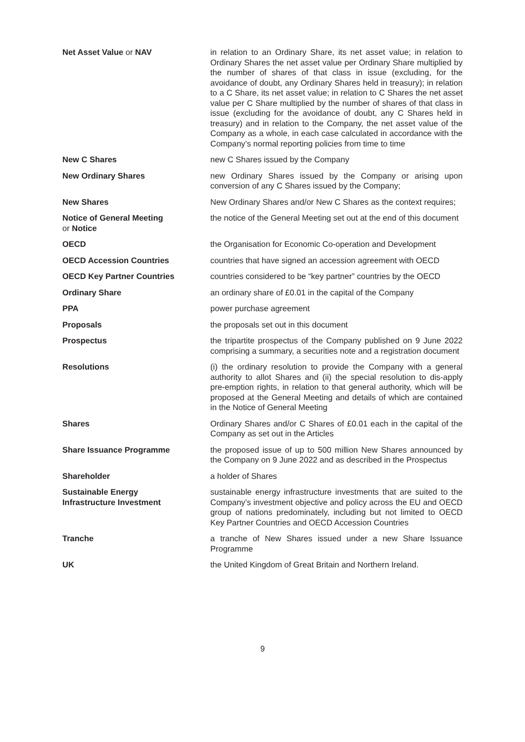Net Asset Value or NAV in relation to an Ordinary Share, its net asset value; in relation to Ordinary Shares the net asset value per Ordinary Share multiplied by the number of shares of that class in issue (excluding, for the avoidance of doubt, any Ordinary Shares held in treasury); in relation to a C Share, its net asset value; in relation to C Shares the net asset value per C Share multiplied by the number of shares of that class in issue (excluding for the avoidance of doubt, any C Shares held in treasury) and in relation to the Company, the net asset value of the Company as a whole, in each case calculated in accordance with the Company’s normal reporting policies from time to time
New C Shares new C Shares issued by the Company
New Ordinary Shares new Ordinary Shares issued by the Company or arising upon conversion of any C Shares issued by the Company;
New Shares New Ordinary Shares and/or New C Shares as the context requires;
Notice of General Meeting
or Notice
the notice of the General Meeting set out at the end of this document
OECD the Organisation for Economic Co-operation and Development
OECD Accession Countries countries that have signed an accession agreement with OECD
OECD Key Partner Countries countries considered to be “key partner” countries by the OECD
Ordinary Share an ordinary share of £0.01 in the capital of the Company
PPA power purchase agreement
Proposals the proposals set out in this document
Prospectus the tripartite prospectus of the Company published on 9 June 2022 comprising a summary, a securities note and a registration document
Resolutions (i) the ordinary resolution to provide the Company with a general authority to allot Shares and (ii) the special resolution to dis-apply pre-emption rights, in relation to that general authority, which will be proposed at the General Meeting and details of which are contained in the Notice of General Meeting
Shares Ordinary Shares and/or C Shares of £0.01 each in the capital of the Company as set out in the Articles
Share Issuance Programme the proposed issue of up to 500 million New Shares announced by the Company on 9 June 2022 and as described in the Prospectus
Shareholder a holder of Shares
Sustainable Energy
Infrastructure Investment
sustainable energy infrastructure investments that are suited to the Company’s investment objective and policy across the EU and OECD group of nations predominately, including but not limited to OECD Key Partner Countries and OECD Accession Countries
Tranche a tranche of New Shares issued under a new Share Issuance Programme
UK the United Kingdom of Great Britain and Northern Ireland.
9